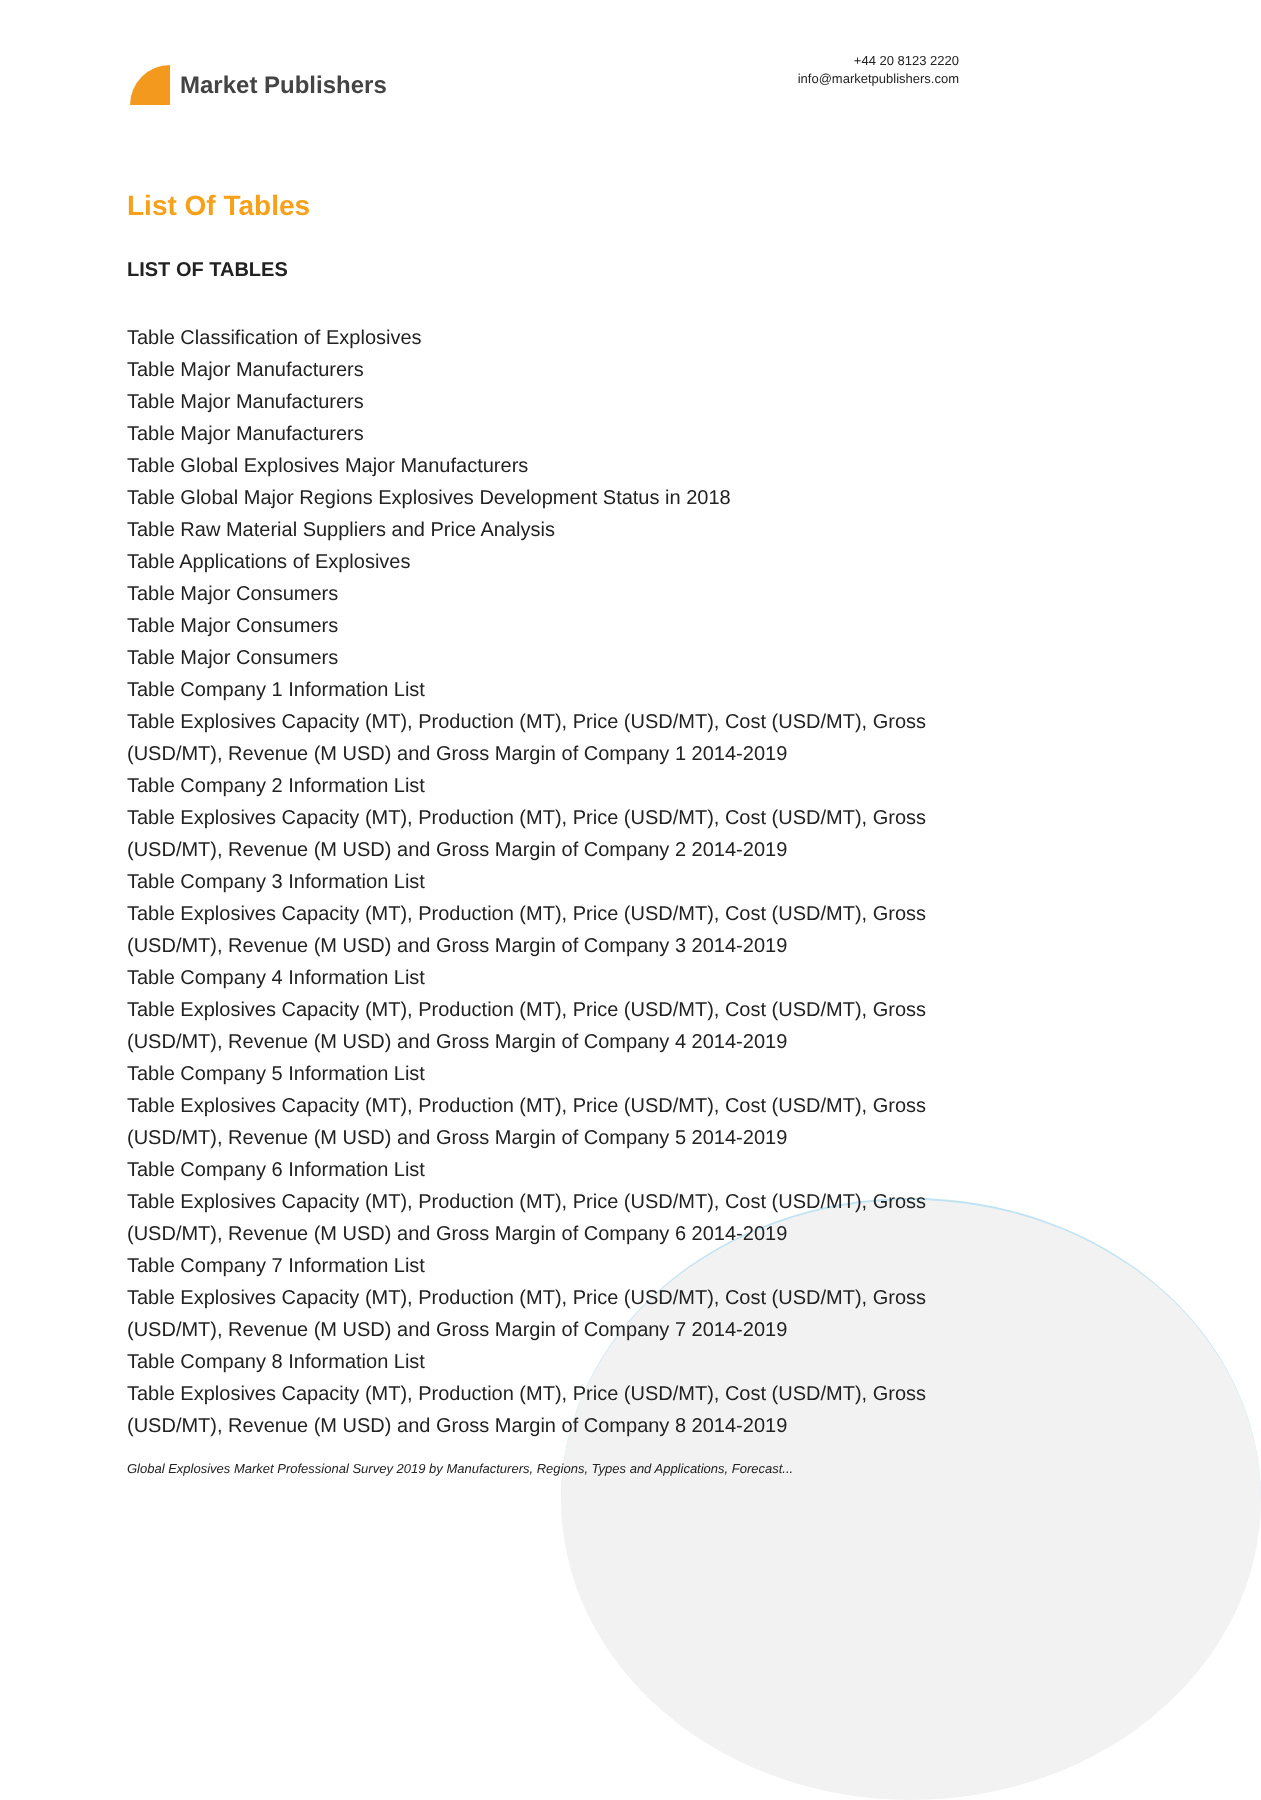Market Publishers
+44 20 8123 2220
info@marketpublishers.com
List Of Tables
LIST OF TABLES
Table Classification of Explosives
Table Major Manufacturers
Table Major Manufacturers
Table Major Manufacturers
Table Global Explosives Major Manufacturers
Table Global Major Regions Explosives Development Status in 2018
Table Raw Material Suppliers and Price Analysis
Table Applications of Explosives
Table Major Consumers
Table Major Consumers
Table Major Consumers
Table Company 1 Information List
Table Explosives Capacity (MT), Production (MT), Price (USD/MT), Cost (USD/MT), Gross (USD/MT), Revenue (M USD) and Gross Margin of Company 1 2014-2019
Table Company 2 Information List
Table Explosives Capacity (MT), Production (MT), Price (USD/MT), Cost (USD/MT), Gross (USD/MT), Revenue (M USD) and Gross Margin of Company 2 2014-2019
Table Company 3 Information List
Table Explosives Capacity (MT), Production (MT), Price (USD/MT), Cost (USD/MT), Gross (USD/MT), Revenue (M USD) and Gross Margin of Company 3 2014-2019
Table Company 4 Information List
Table Explosives Capacity (MT), Production (MT), Price (USD/MT), Cost (USD/MT), Gross (USD/MT), Revenue (M USD) and Gross Margin of Company 4 2014-2019
Table Company 5 Information List
Table Explosives Capacity (MT), Production (MT), Price (USD/MT), Cost (USD/MT), Gross (USD/MT), Revenue (M USD) and Gross Margin of Company 5 2014-2019
Table Company 6 Information List
Table Explosives Capacity (MT), Production (MT), Price (USD/MT), Cost (USD/MT), Gross (USD/MT), Revenue (M USD) and Gross Margin of Company 6 2014-2019
Table Company 7 Information List
Table Explosives Capacity (MT), Production (MT), Price (USD/MT), Cost (USD/MT), Gross (USD/MT), Revenue (M USD) and Gross Margin of Company 7 2014-2019
Table Company 8 Information List
Table Explosives Capacity (MT), Production (MT), Price (USD/MT), Cost (USD/MT), Gross (USD/MT), Revenue (M USD) and Gross Margin of Company 8 2014-2019
Global Explosives Market Professional Survey 2019 by Manufacturers, Regions, Types and Applications, Forecast...